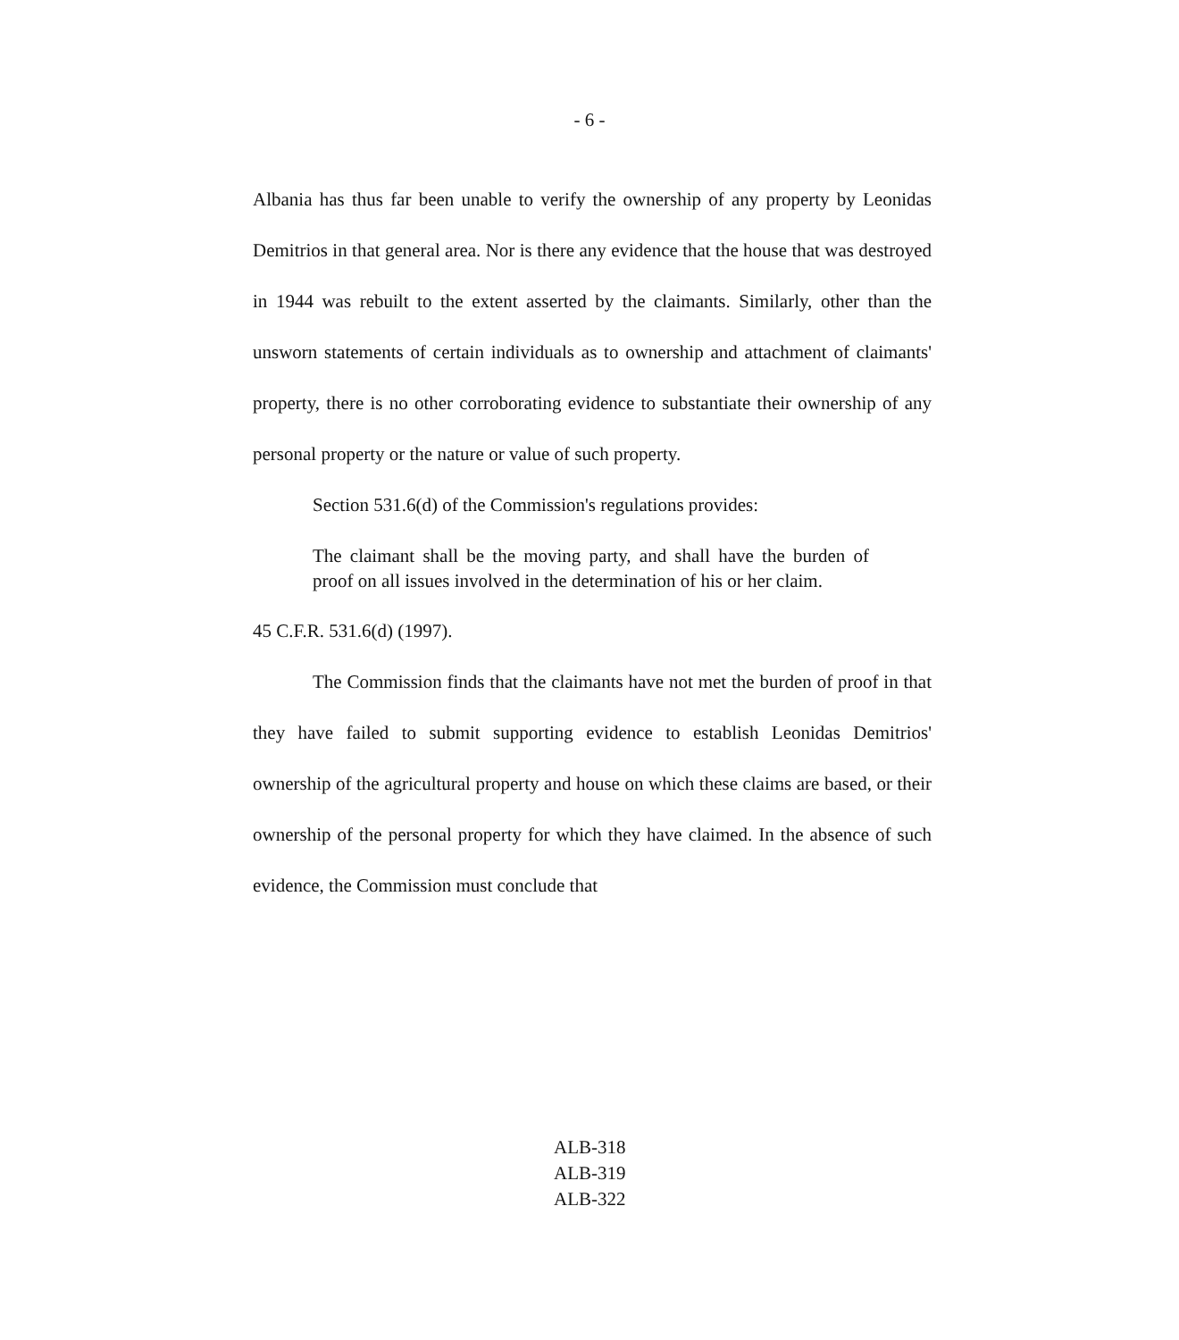- 6 -
Albania has thus far been unable to verify the ownership of any property by Leonidas Demitrios in that general area. Nor is there any evidence that the house that was destroyed in 1944 was rebuilt to the extent asserted by the claimants. Similarly, other than the unsworn statements of certain individuals as to ownership and attachment of claimants' property, there is no other corroborating evidence to substantiate their ownership of any personal property or the nature or value of such property.
Section 531.6(d) of the Commission's regulations provides:
The claimant shall be the moving party, and shall have the burden of proof on all issues involved in the determination of his or her claim.
45 C.F.R. 531.6(d) (1997).
The Commission finds that the claimants have not met the burden of proof in that they have failed to submit supporting evidence to establish Leonidas Demitrios' ownership of the agricultural property and house on which these claims are based, or their ownership of the personal property for which they have claimed. In the absence of such evidence, the Commission must conclude that
ALB-318
ALB-319
ALB-322